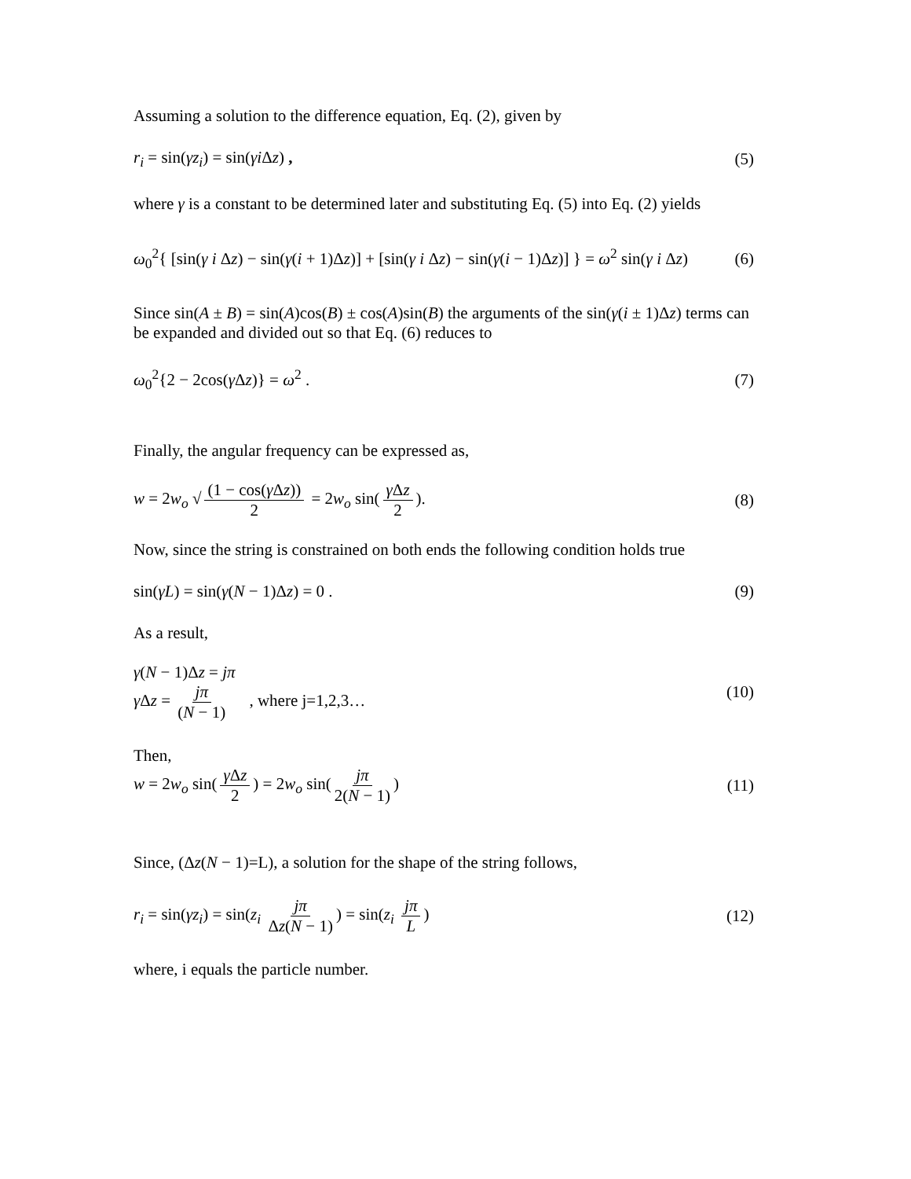Assuming a solution to the difference equation, Eq. (2), given by
r<sub>i</sub> = sin(γz<sub>i</sub>) = sin(γi Δz) , (5)
where γ is a constant to be determined later and substituting Eq. (5) into Eq. (2) yields
ω<sub>0</sub><sup>2</sup>{ [sin(γ i Δz) − sin(γ(i + 1)Δz)] + [sin(γ i Δz) − sin(γ(i − 1)Δz)] } = ω<sup>2</sup> sin(γ i Δz) (6)
Since sin(A ± B) = sin(A)cos(B) ± cos(A)sin(B) the arguments of the sin(γ(i ± 1)Δz) terms can be expanded and divided out so that Eq. (6) reduces to
ω<sub>0</sub><sup>2</sup>{2 − 2cos(γ Δz)} = ω<sup>2</sup> . (7)
Finally, the angular frequency can be expressed as,
w = 2w<sub>o</sub> √ (1 − cos(γ Δz)) 2 = 2w<sub>o</sub> sin(γ Δz 2). (8)
Now, since the string is constrained on both ends the following condition holds true
sin(γL) = sin(γ(N − 1)Δz) = 0 . (9)
As a result,
γ(N − 1)Δz = jπ
γ Δz = jπ (N − 1) , where j=1,2,3… (10)
Then,
w = 2w<sub>o</sub> sin(γ Δz 2) = 2w<sub>o</sub> sin(jπ 2(N − 1)) (11)
Since, (Δz(N − 1)=L), a solution for the shape of the string follows,
r<sub>i</sub> = sin(γz<sub>i</sub>) = sin(z<sub>i</sub> jπ Δz(N − 1)) = sin(z<sub>i</sub> jπ L) (12)
where, i equals the particle number.